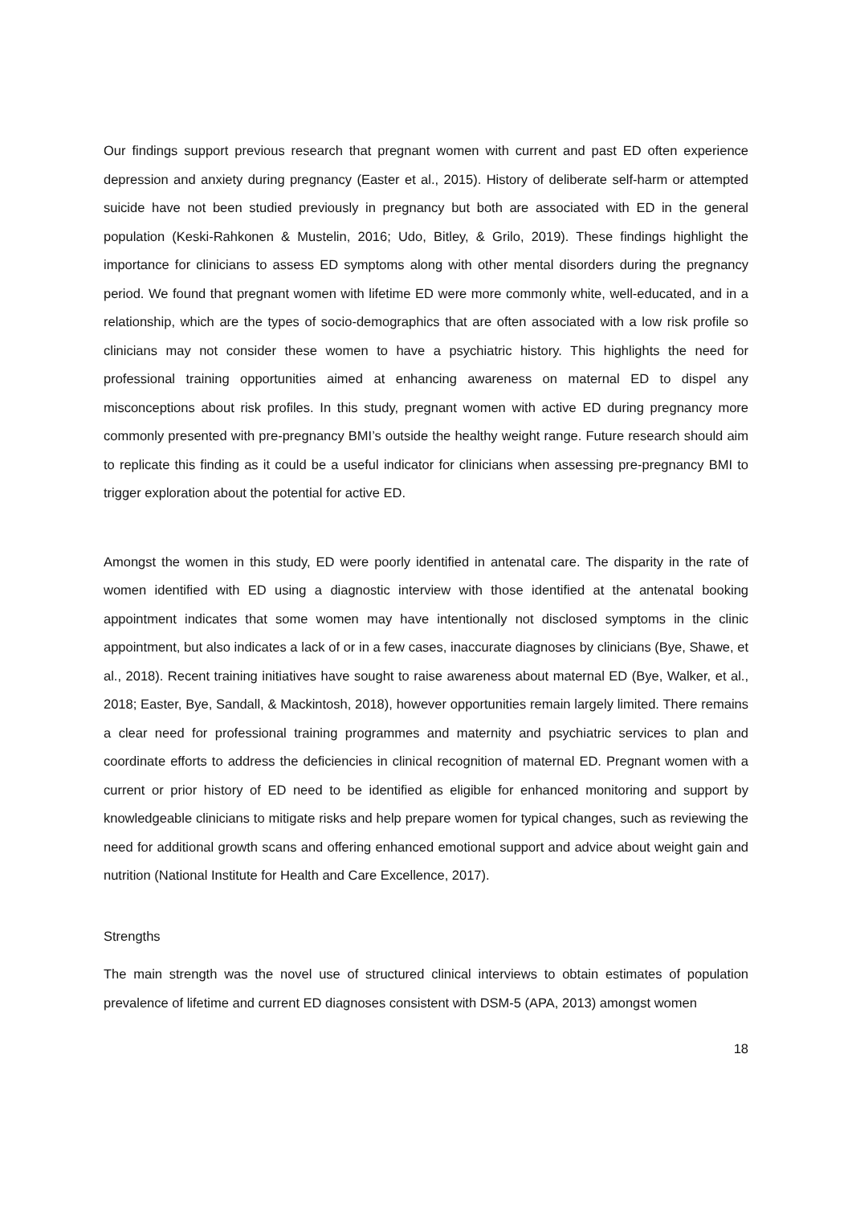Our findings support previous research that pregnant women with current and past ED often experience depression and anxiety during pregnancy (Easter et al., 2015). History of deliberate self-harm or attempted suicide have not been studied previously in pregnancy but both are associated with ED in the general population (Keski-Rahkonen & Mustelin, 2016; Udo, Bitley, & Grilo, 2019). These findings highlight the importance for clinicians to assess ED symptoms along with other mental disorders during the pregnancy period. We found that pregnant women with lifetime ED were more commonly white, well-educated, and in a relationship, which are the types of socio-demographics that are often associated with a low risk profile so clinicians may not consider these women to have a psychiatric history. This highlights the need for professional training opportunities aimed at enhancing awareness on maternal ED to dispel any misconceptions about risk profiles. In this study, pregnant women with active ED during pregnancy more commonly presented with pre-pregnancy BMI’s outside the healthy weight range. Future research should aim to replicate this finding as it could be a useful indicator for clinicians when assessing pre-pregnancy BMI to trigger exploration about the potential for active ED.
Amongst the women in this study, ED were poorly identified in antenatal care. The disparity in the rate of women identified with ED using a diagnostic interview with those identified at the antenatal booking appointment indicates that some women may have intentionally not disclosed symptoms in the clinic appointment, but also indicates a lack of or in a few cases, inaccurate diagnoses by clinicians (Bye, Shawe, et al., 2018). Recent training initiatives have sought to raise awareness about maternal ED (Bye, Walker, et al., 2018; Easter, Bye, Sandall, & Mackintosh, 2018), however opportunities remain largely limited. There remains a clear need for professional training programmes and maternity and psychiatric services to plan and coordinate efforts to address the deficiencies in clinical recognition of maternal ED. Pregnant women with a current or prior history of ED need to be identified as eligible for enhanced monitoring and support by knowledgeable clinicians to mitigate risks and help prepare women for typical changes, such as reviewing the need for additional growth scans and offering enhanced emotional support and advice about weight gain and nutrition (National Institute for Health and Care Excellence, 2017).
Strengths
The main strength was the novel use of structured clinical interviews to obtain estimates of population prevalence of lifetime and current ED diagnoses consistent with DSM-5 (APA, 2013) amongst women
18